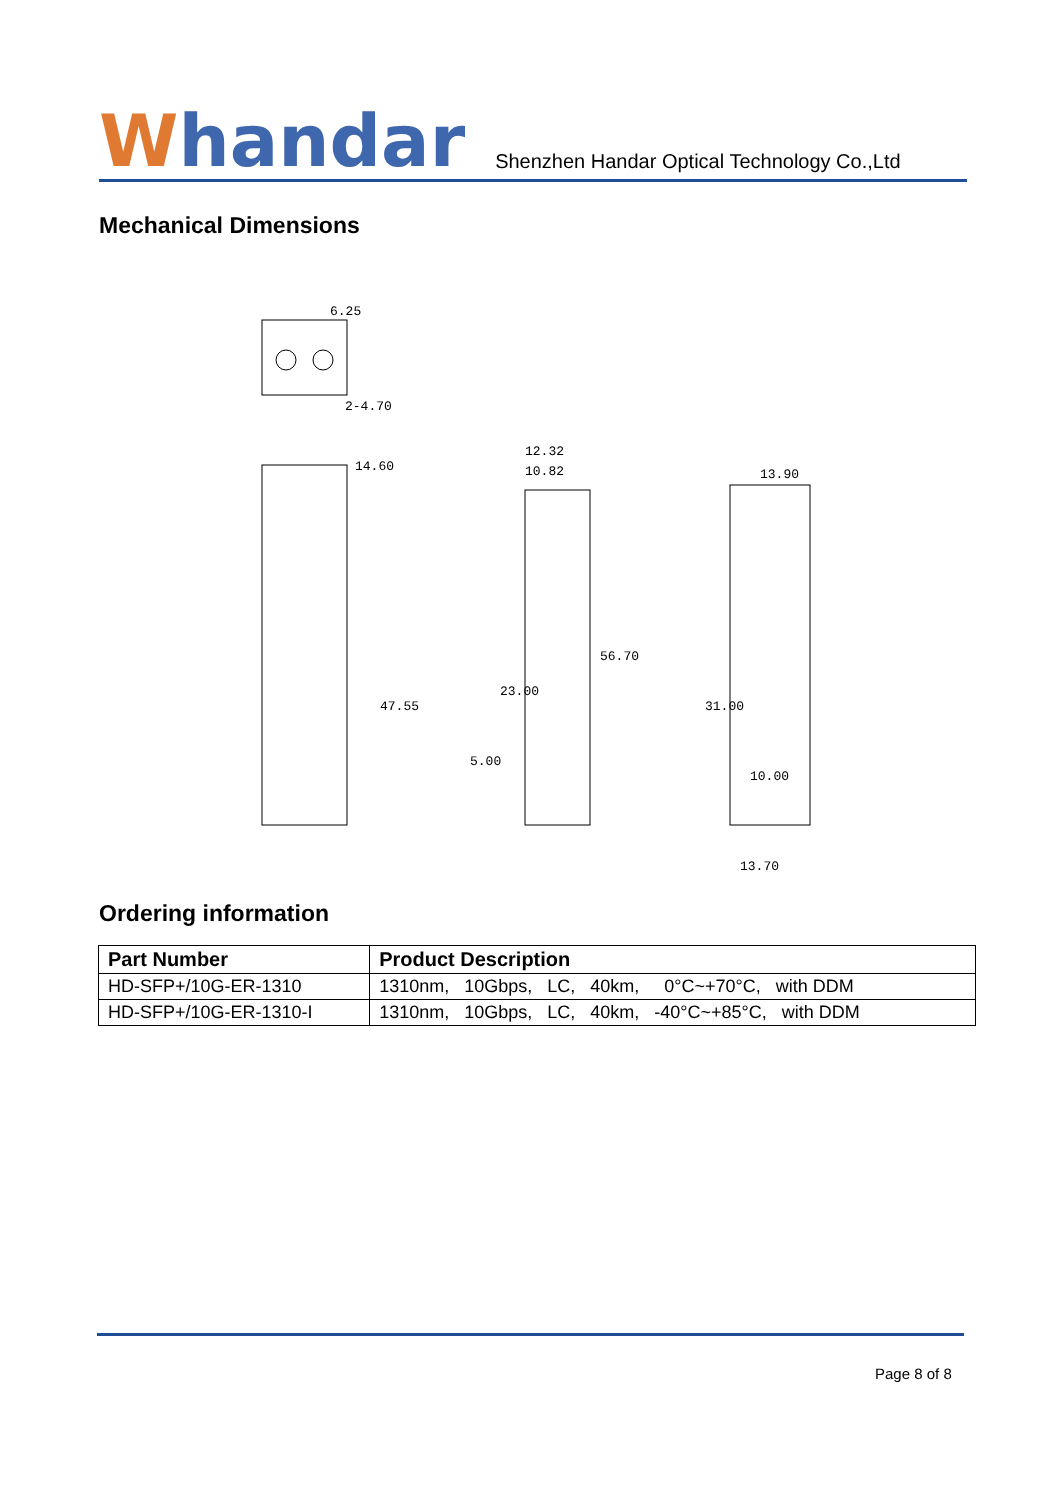Whandar
Shenzhen Handar Optical Technology Co.,Ltd
Mechanical Dimensions
6.25
2-4.70
14.60
12.32
10.82
13.90
47.55
23.00
56.70
5.00
31.00
10.00
13.70
Ordering information
| Part Number | Product Description |
| --- | --- |
| HD-SFP+/10G-ER-1310 | 1310nm, 10Gbps, LC, 40km, 0°C~+70°C, with DDM |
| HD-SFP+/10G-ER-1310-I | 1310nm, 10Gbps, LC, 40km, -40°C~+85°C, with DDM |
Page 8 of 8